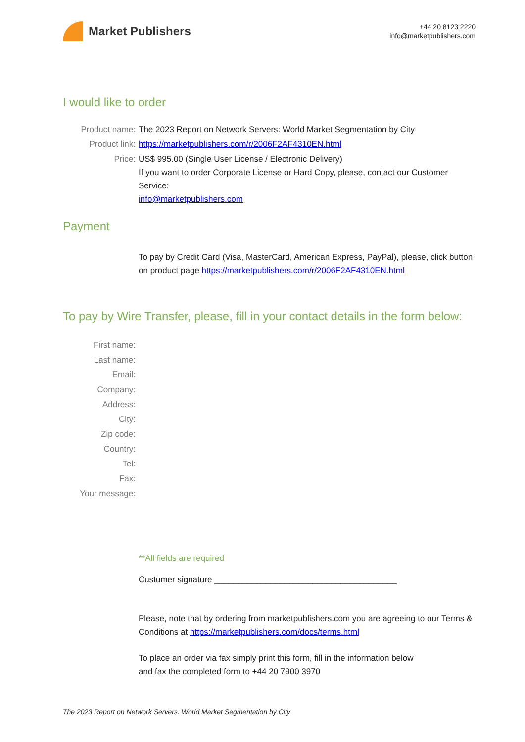Market Publishers
+44 20 8123 2220
info@marketpublishers.com
I would like to order
Product name: The 2023 Report on Network Servers: World Market Segmentation by City
Product link: https://marketpublishers.com/r/2006F2AF4310EN.html
Price: US$ 995.00 (Single User License / Electronic Delivery)
If you want to order Corporate License or Hard Copy, please, contact our Customer Service:
info@marketpublishers.com
Payment
To pay by Credit Card (Visa, MasterCard, American Express, PayPal), please, click button on product page https://marketpublishers.com/r/2006F2AF4310EN.html
To pay by Wire Transfer, please, fill in your contact details in the form below:
First name:
Last name:
Email:
Company:
Address:
City:
Zip code:
Country:
Tel:
Fax:
Your message:
**All fields are required
Custumer signature _______________________________________
Please, note that by ordering from marketpublishers.com you are agreeing to our Terms & Conditions at https://marketpublishers.com/docs/terms.html
To place an order via fax simply print this form, fill in the information below
and fax the completed form to +44 20 7900 3970
The 2023 Report on Network Servers: World Market Segmentation by City